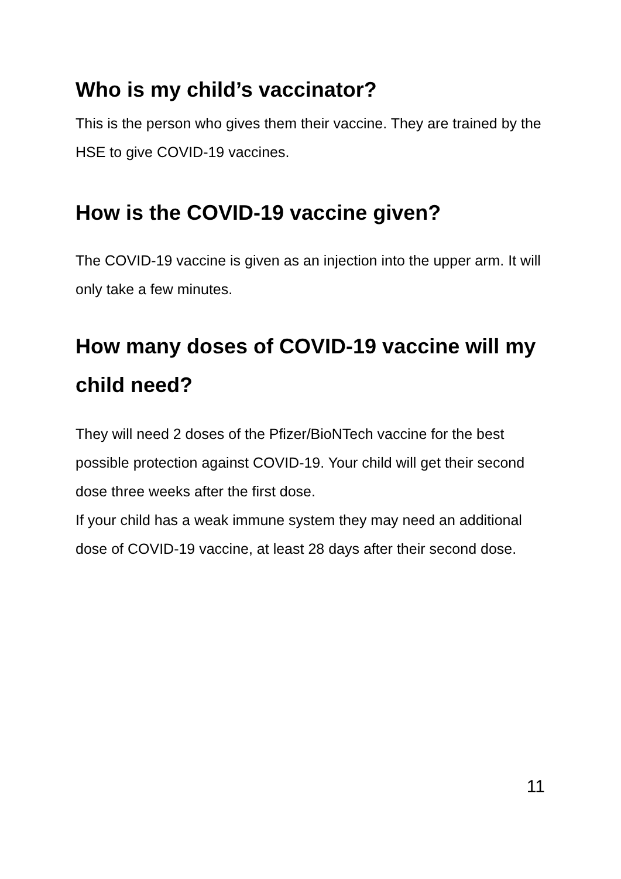Who is my child’s vaccinator?
This is the person who gives them their vaccine. They are trained by the HSE to give COVID-19 vaccines.
How is the COVID-19 vaccine given?
The COVID-19 vaccine is given as an injection into the upper arm. It will only take a few minutes.
How many doses of COVID-19 vaccine will my child need?
They will need 2 doses of the Pfizer/BioNTech vaccine for the best possible protection against COVID-19. Your child will get their second dose three weeks after the first dose.
If your child has a weak immune system they may need an additional dose of COVID-19 vaccine, at least 28 days after their second dose.
11